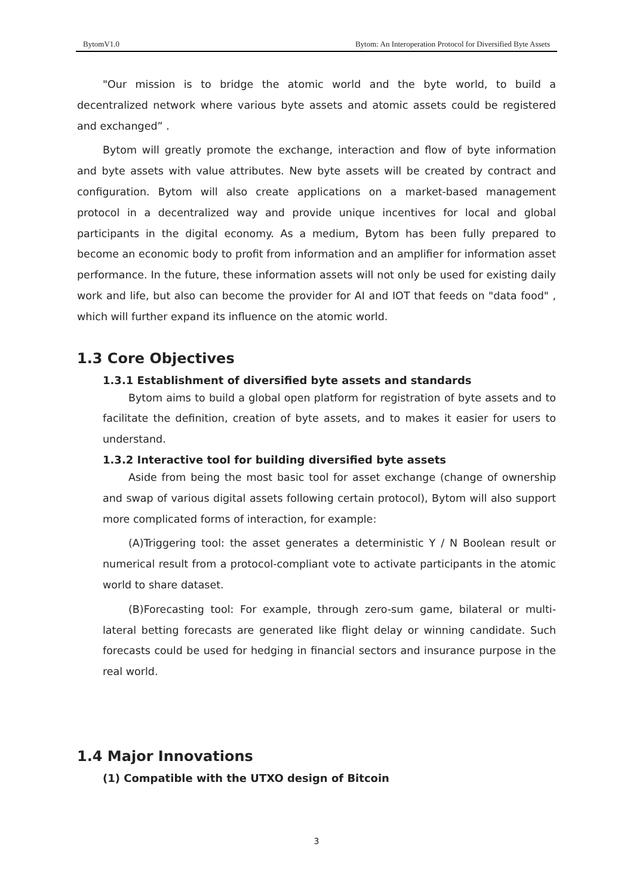BytomV1.0 Bytom: An Interoperation Protocol for Diversified Byte Assets
"Our mission is to bridge the atomic world and the byte world, to build a decentralized network where various byte assets and atomic assets could be registered and exchanged” .
Bytom will greatly promote the exchange, interaction and flow of byte information and byte assets with value attributes. New byte assets will be created by contract and configuration. Bytom will also create applications on a market-based management protocol in a decentralized way and provide unique incentives for local and global participants in the digital economy. As a medium, Bytom has been fully prepared to become an economic body to profit from information and an amplifier for information asset performance. In the future, these information assets will not only be used for existing daily work and life, but also can become the provider for AI and IOT that feeds on "data food" , which will further expand its influence on the atomic world.
1.3 Core Objectives
1.3.1 Establishment of diversified byte assets and standards
Bytom aims to build a global open platform for registration of byte assets and to facilitate the definition, creation of byte assets, and to makes it easier for users to understand.
1.3.2 Interactive tool for building diversified byte assets
Aside from being the most basic tool for asset exchange (change of ownership and swap of various digital assets following certain protocol), Bytom will also support more complicated forms of interaction, for example:
(A)Triggering tool: the asset generates a deterministic Y / N Boolean result or numerical result from a protocol-compliant vote to activate participants in the atomic world to share dataset.
(B)Forecasting tool: For example, through zero-sum game, bilateral or multi-lateral betting forecasts are generated like flight delay or winning candidate. Such forecasts could be used for hedging in financial sectors and insurance purpose in the real world.
1.4 Major Innovations
(1) Compatible with the UTXO design of Bitcoin
3